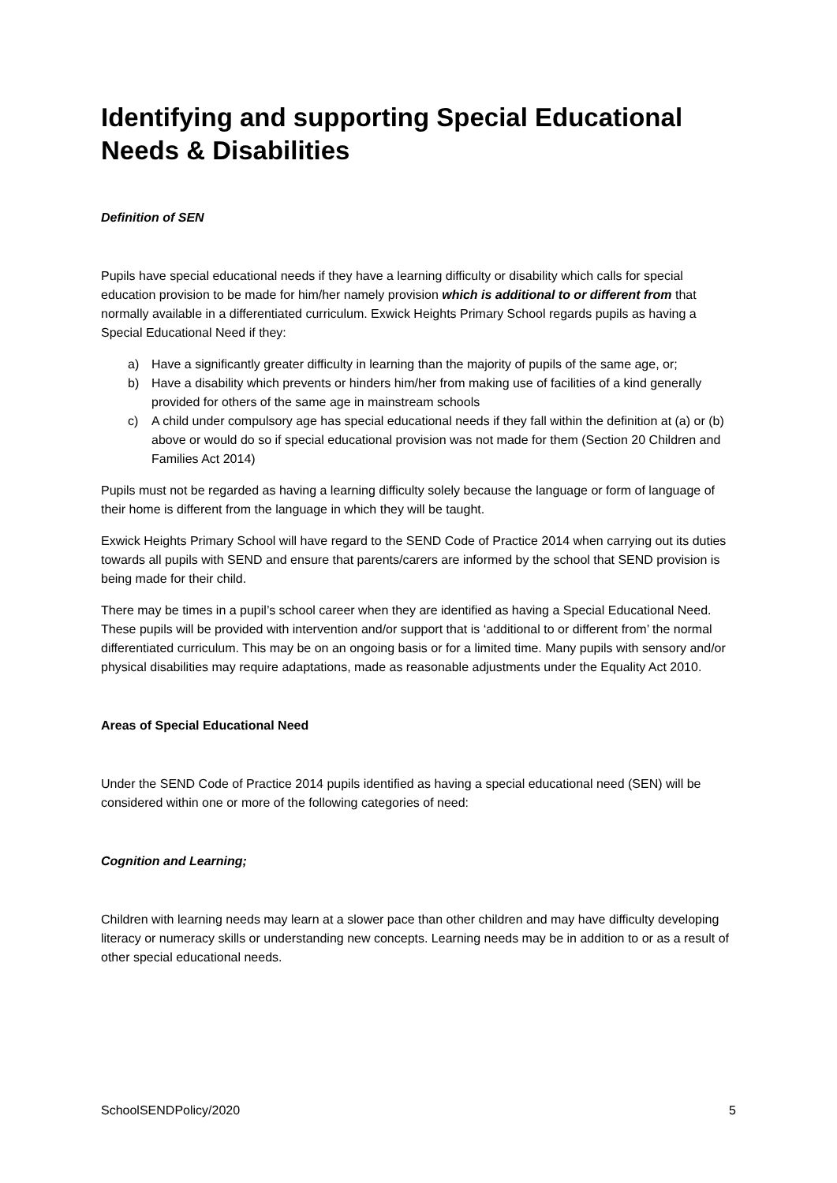Identifying and supporting Special Educational Needs & Disabilities
Definition of SEN
Pupils have special educational needs if they have a learning difficulty or disability which calls for special education provision to be made for him/her namely provision which is additional to or different from that normally available in a differentiated curriculum. Exwick Heights Primary School regards pupils as having a Special Educational Need if they:
a) Have a significantly greater difficulty in learning than the majority of pupils of the same age, or;
b) Have a disability which prevents or hinders him/her from making use of facilities of a kind generally provided for others of the same age in mainstream schools
c) A child under compulsory age has special educational needs if they fall within the definition at (a) or (b) above or would do so if special educational provision was not made for them (Section 20 Children and Families Act 2014)
Pupils must not be regarded as having a learning difficulty solely because the language or form of language of their home is different from the language in which they will be taught.
Exwick Heights Primary School will have regard to the SEND Code of Practice 2014 when carrying out its duties towards all pupils with SEND and ensure that parents/carers are informed by the school that SEND provision is being made for their child.
There may be times in a pupil’s school career when they are identified as having a Special Educational Need.
These pupils will be provided with intervention and/or support that is ‘additional to or different from’ the normal differentiated curriculum. This may be on an ongoing basis or for a limited time. Many pupils with sensory and/or physical disabilities may require adaptations, made as reasonable adjustments under the Equality Act 2010.
Areas of Special Educational Need
Under the SEND Code of Practice 2014 pupils identified as having a special educational need (SEN) will be considered within one or more of the following categories of need:
Cognition and Learning;
Children with learning needs may learn at a slower pace than other children and may have difficulty developing literacy or numeracy skills or understanding new concepts. Learning needs may be in addition to or as a result of other special educational needs.
SchoolSENDPolicy/2020 5